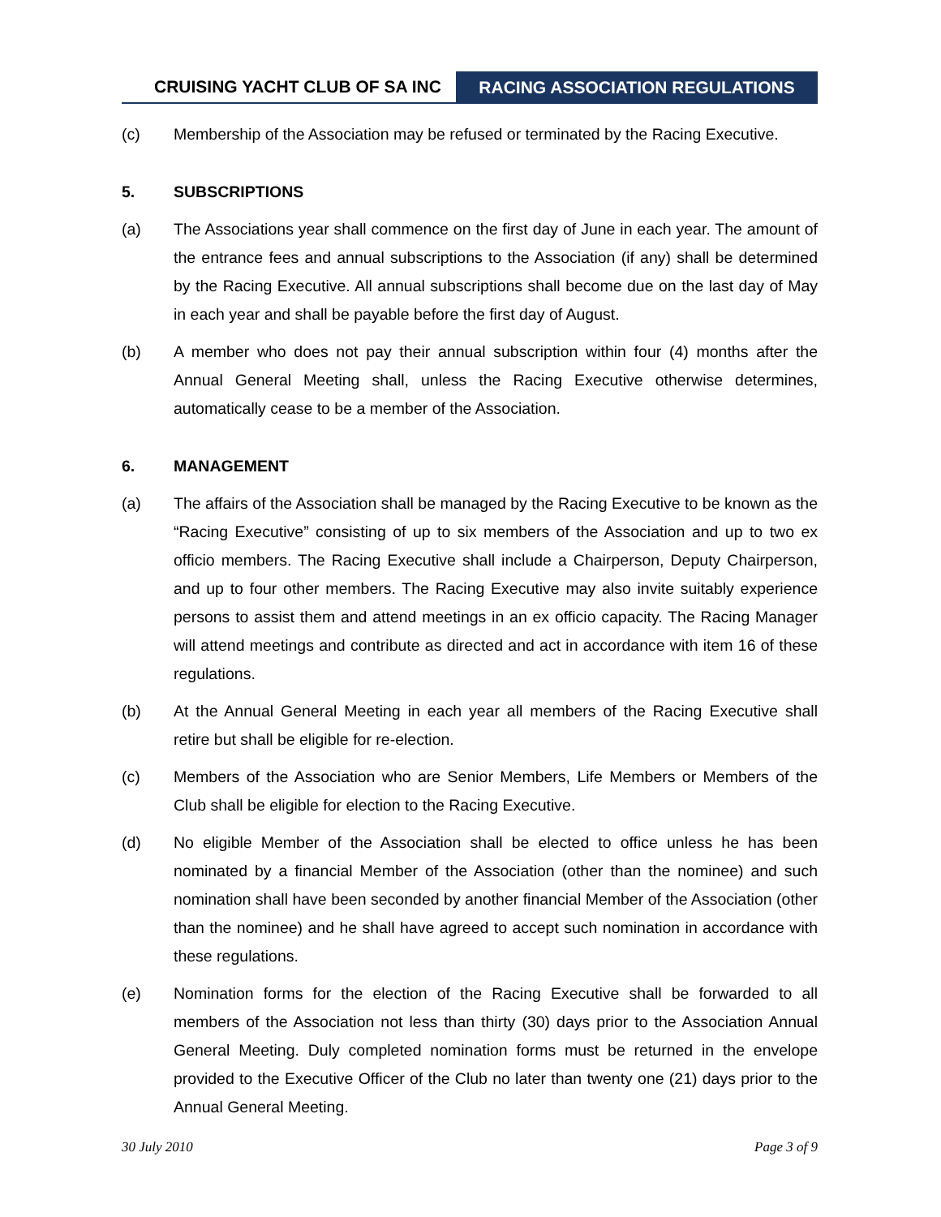CRUISING YACHT CLUB OF SA INC
RACING ASSOCIATION REGULATIONS
(c) Membership of the Association may be refused or terminated by the Racing Executive.
5. SUBSCRIPTIONS
(a) The Associations year shall commence on the first day of June in each year. The amount of the entrance fees and annual subscriptions to the Association (if any) shall be determined by the Racing Executive. All annual subscriptions shall become due on the last day of May in each year and shall be payable before the first day of August.
(b) A member who does not pay their annual subscription within four (4) months after the Annual General Meeting shall, unless the Racing Executive otherwise determines, automatically cease to be a member of the Association.
6. MANAGEMENT
(a) The affairs of the Association shall be managed by the Racing Executive to be known as the “Racing Executive” consisting of up to six members of the Association and up to two ex officio members. The Racing Executive shall include a Chairperson, Deputy Chairperson, and up to four other members. The Racing Executive may also invite suitably experience persons to assist them and attend meetings in an ex officio capacity. The Racing Manager will attend meetings and contribute as directed and act in accordance with item 16 of these regulations.
(b) At the Annual General Meeting in each year all members of the Racing Executive shall retire but shall be eligible for re-election.
(c) Members of the Association who are Senior Members, Life Members or Members of the Club shall be eligible for election to the Racing Executive.
(d) No eligible Member of the Association shall be elected to office unless he has been nominated by a financial Member of the Association (other than the nominee) and such nomination shall have been seconded by another financial Member of the Association (other than the nominee) and he shall have agreed to accept such nomination in accordance with these regulations.
(e) Nomination forms for the election of the Racing Executive shall be forwarded to all members of the Association not less than thirty (30) days prior to the Association Annual General Meeting. Duly completed nomination forms must be returned in the envelope provided to the Executive Officer of the Club no later than twenty one (21) days prior to the Annual General Meeting.
30 July 2010 Page 3 of 9